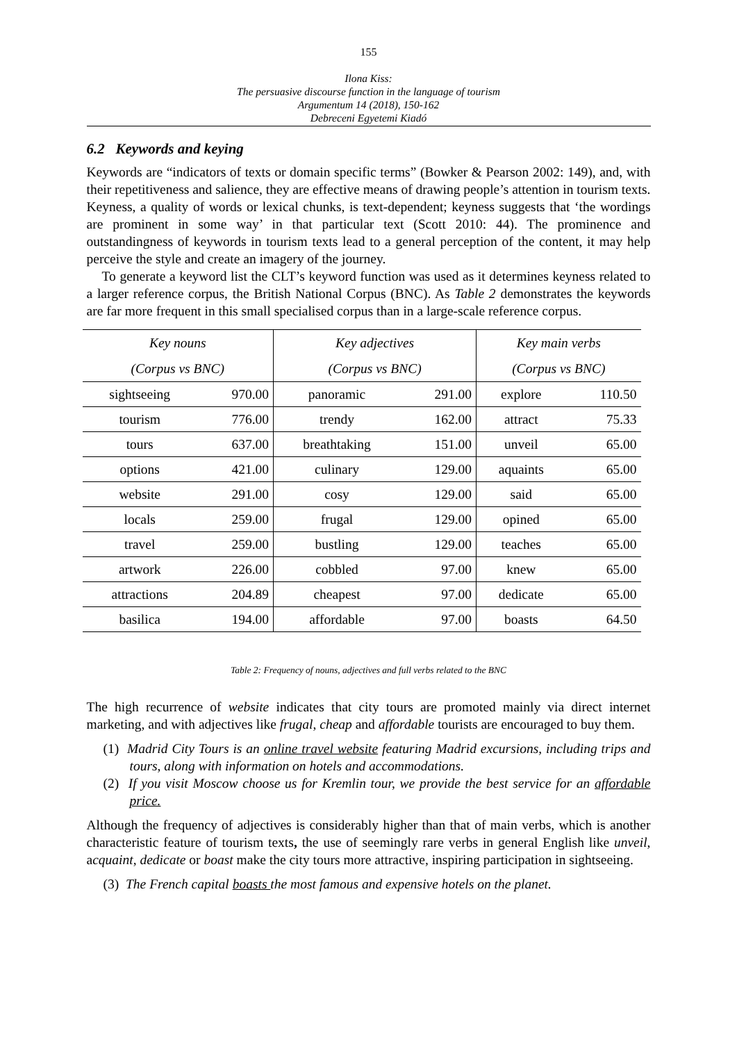155
Ilona Kiss:
The persuasive discourse function in the language of tourism
Argumentum 14 (2018), 150-162
Debreceni Egyetemi Kiadó
6.2 Keywords and keying
Keywords are “indicators of texts or domain specific terms” (Bowker & Pearson 2002: 149), and, with their repetitiveness and salience, they are effective means of drawing people’s attention in tourism texts. Keyness, a quality of words or lexical chunks, is text-dependent; keyness suggests that ‘the wordings are prominent in some way’ in that particular text (Scott 2010: 44). The prominence and outstandingness of keywords in tourism texts lead to a general perception of the content, it may help perceive the style and create an imagery of the journey.
To generate a keyword list the CLT’s keyword function was used as it determines keyness related to a larger reference corpus, the British National Corpus (BNC). As Table 2 demonstrates the keywords are far more frequent in this small specialised corpus than in a large-scale reference corpus.
| Key nouns | | Key adjectives | | Key main verbs | |
| --- | --- | --- | --- | --- | --- |
| (Corpus vs BNC) | | (Corpus vs BNC) | | (Corpus vs BNC) | |
| sightseeing | 970.00 | panoramic | 291.00 | explore | 110.50 |
| tourism | 776.00 | trendy | 162.00 | attract | 75.33 |
| tours | 637.00 | breathtaking | 151.00 | unveil | 65.00 |
| options | 421.00 | culinary | 129.00 | aquaints | 65.00 |
| website | 291.00 | cosy | 129.00 | said | 65.00 |
| locals | 259.00 | frugal | 129.00 | opined | 65.00 |
| travel | 259.00 | bustling | 129.00 | teaches | 65.00 |
| artwork | 226.00 | cobbled | 97.00 | knew | 65.00 |
| attractions | 204.89 | cheapest | 97.00 | dedicate | 65.00 |
| basilica | 194.00 | affordable | 97.00 | boasts | 64.50 |
Table 2: Frequency of nouns, adjectives and full verbs related to the BNC
The high recurrence of website indicates that city tours are promoted mainly via direct internet marketing, and with adjectives like frugal, cheap and affordable tourists are encouraged to buy them.
(1) Madrid City Tours is an online travel website featuring Madrid excursions, including trips and tours, along with information on hotels and accommodations.
(2) If you visit Moscow choose us for Kremlin tour, we provide the best service for an affordable price.
Although the frequency of adjectives is considerably higher than that of main verbs, which is another characteristic feature of tourism texts, the use of seemingly rare verbs in general English like unveil, acquaint, dedicate or boast make the city tours more attractive, inspiring participation in sightseeing.
(3) The French capital boasts the most famous and expensive hotels on the planet.